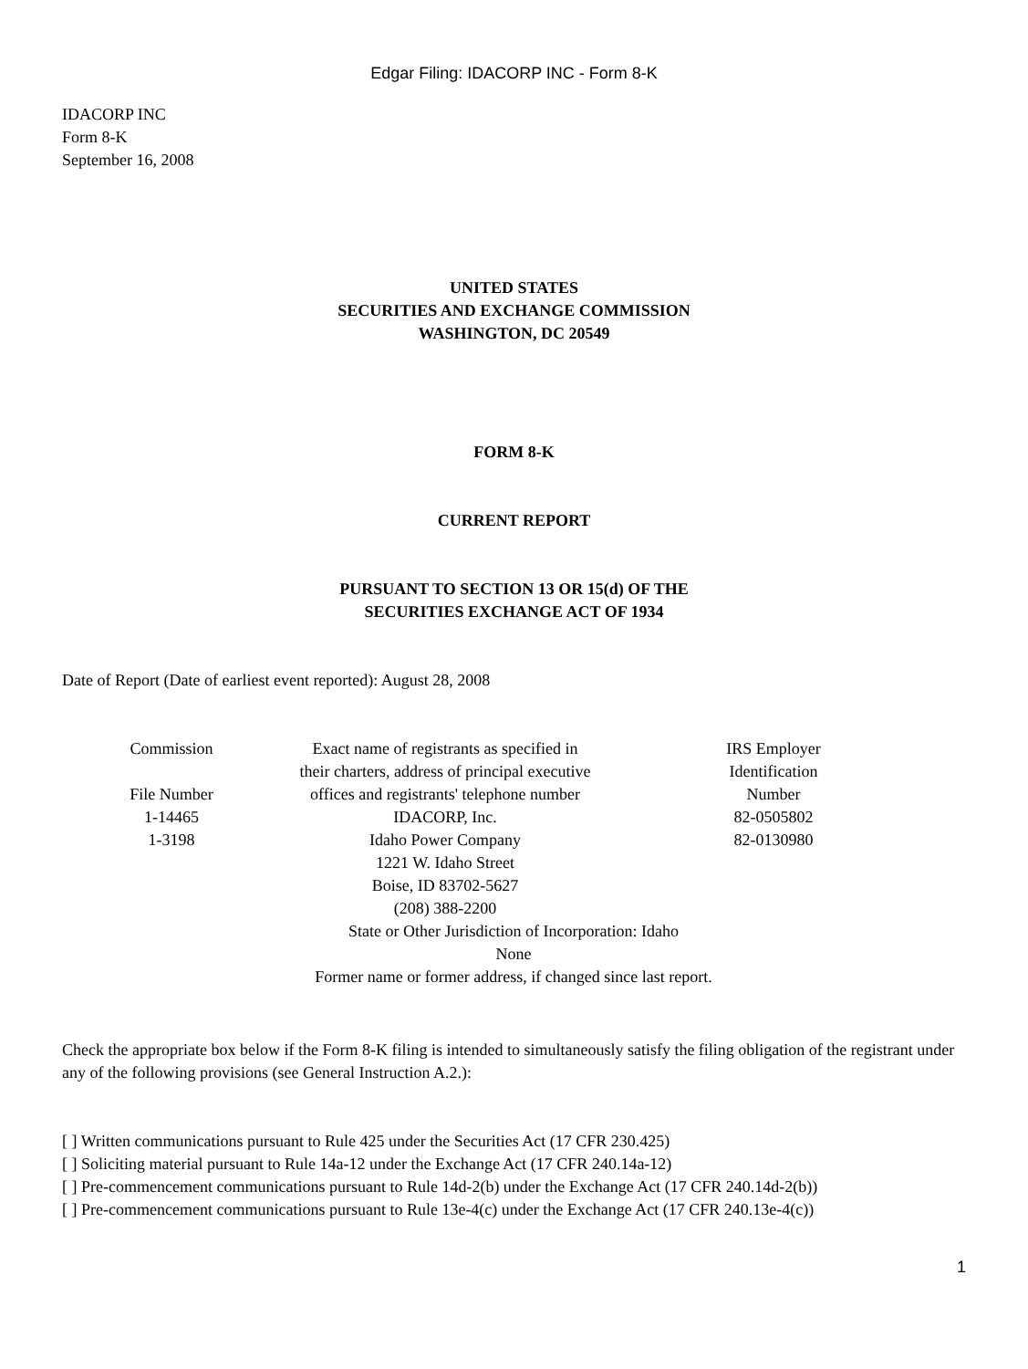Edgar Filing: IDACORP INC - Form 8-K
IDACORP INC
Form 8-K
September 16, 2008
UNITED STATES
SECURITIES AND EXCHANGE COMMISSION
WASHINGTON, DC 20549
FORM 8-K
CURRENT REPORT
PURSUANT TO SECTION 13 OR 15(d) OF THE
SECURITIES EXCHANGE ACT OF 1934
Date of Report (Date of earliest event reported): August 28, 2008
| Commission File Number | Exact name of registrants as specified in their charters, address of principal executive offices and registrants' telephone number | IRS Employer Identification Number |
| 1-14465 | IDACORP, Inc. | 82-0505802 |
| 1-3198 | Idaho Power Company | 82-0130980 |
| | 1221 W. Idaho Street Boise, ID 83702-5627 (208) 388-2200 | |
State or Other Jurisdiction of Incorporation: Idaho
None
Former name or former address, if changed since last report.
Check the appropriate box below if the Form 8-K filing is intended to simultaneously satisfy the filing obligation of the registrant under any of the following provisions (see General Instruction A.2.):
[ ] Written communications pursuant to Rule 425 under the Securities Act (17 CFR 230.425)
[ ] Soliciting material pursuant to Rule 14a-12 under the Exchange Act (17 CFR 240.14a-12)
[ ] Pre-commencement communications pursuant to Rule 14d-2(b) under the Exchange Act (17 CFR 240.14d-2(b))
[ ] Pre-commencement communications pursuant to Rule 13e-4(c) under the Exchange Act (17 CFR 240.13e-4(c))
1